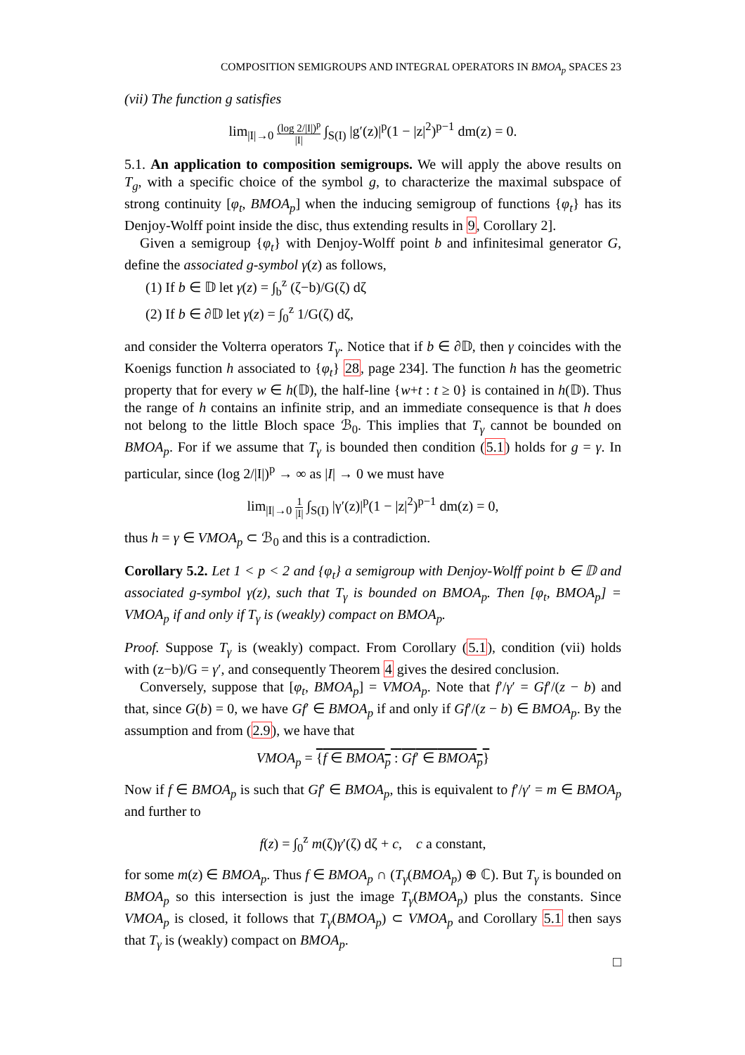COMPOSITION SEMIGROUPS AND INTEGRAL OPERATORS IN BMOA<sub>p</sub> SPACES 23
(vii) The function g satisfies
lim<sub>|I|→0</sub> (log 2/|I|)<sup>p</sup> |I| ∫<sub>S(I)</sub> |g′(z)|<sup>p</sup>(1 − |z|<sup>2</sup>)<sup>p−1</sup> dm(z) = 0.
5.1. An application to composition semigroups. We will apply the above results on T<sub>g</sub>, with a specific choice of the symbol g, to characterize the maximal subspace of strong continuity [φ<sub>t</sub>, BMOA<sub>p</sub>] when the inducing semigroup of functions {φ<sub>t</sub>} has its Denjoy-Wolff point inside the disc, thus extending results in 9, Corollary 2].
Given a semigroup {φ<sub>t</sub>} with Denjoy-Wolff point b and infinitesimal generator G, define the associated g-symbol γ(z) as follows,
(1) If b ∈ 𝔻 let γ(z) = ∫<sub>b</sub><sup>z</sup> (ζ−b)/G(ζ) dζ
(2) If b ∈ ∂𝔻 let γ(z) = ∫<sub>0</sub><sup>z</sup> 1/G(ζ) dζ,
and consider the Volterra operators T<sub>γ</sub>. Notice that if b ∈ ∂𝔻, then γ coincides with the Koenigs function h associated to {φ<sub>t</sub>} 28, page 234]. The function h has the geometric property that for every w ∈ h(𝔻), the half-line {w+t : t ≥ 0} is contained in h(𝔻). Thus the range of h contains an infinite strip, and an immediate consequence is that h does not belong to the little Bloch space ℬ<sub>0</sub>. This implies that T<sub>γ</sub> cannot be bounded on BMOA<sub>p</sub>. For if we assume that T<sub>γ</sub> is bounded then condition (5.1) holds for g = γ. In particular, since (log 2/|I|)<sup>p</sup> → ∞ as |I| → 0 we must have
lim<sub>|I|→0</sub> 1 |I| ∫<sub>S(I)</sub> |γ′(z)|<sup>p</sup>(1 − |z|<sup>2</sup>)<sup>p−1</sup> dm(z) = 0,
thus h = γ ∈ VMOA<sub>p</sub> ⊂ ℬ<sub>0</sub> and this is a contradiction.
Corollary 5.2. Let 1 < p < 2 and {φ<sub>t</sub>} a semigroup with Denjoy-Wolff point b ∈ 𝔻 and associated g-symbol γ(z), such that T<sub>γ</sub> is bounded on BMOA<sub>p</sub>. Then [φ<sub>t</sub>, BMOA<sub>p</sub>] = VMOA<sub>p</sub> if and only if T<sub>γ</sub> is (weakly) compact on BMOA<sub>p</sub>.
Proof. Suppose T<sub>γ</sub> is (weakly) compact. From Corollary (5.1), condition (vii) holds with (z−b)/G = γ′, and consequently Theorem 4 gives the desired conclusion.
Conversely, suppose that [φ<sub>t</sub>, BMOA<sub>p</sub>] = VMOA<sub>p</sub>. Note that f′/γ′ = Gf′/(z − b) and that, since G(b) = 0, we have Gf′ ∈ BMOA<sub>p</sub> if and only if Gf′/(z − b) ∈ BMOA<sub>p</sub>. By the assumption and from (2.9), we have that
VMOA<sub>p</sub> = {f ∈ BMOA<sub>p</sub> : Gf′ ∈ BMOA<sub>p</sub>}
Now if f ∈ BMOA<sub>p</sub> is such that Gf′ ∈ BMOA<sub>p</sub>, this is equivalent to f′/γ′ = m ∈ BMOA<sub>p</sub> and further to
f(z) = ∫<sub>0</sub><sup>z</sup> m(ζ)γ′(ζ) dζ + c, c a constant,
for some m(z) ∈ BMOA<sub>p</sub>. Thus f ∈ BMOA<sub>p</sub> ∩ (T<sub>γ</sub>(BMOA<sub>p</sub>) ⊕ ℂ). But T<sub>γ</sub> is bounded on BMOA<sub>p</sub> so this intersection is just the image T<sub>γ</sub>(BMOA<sub>p</sub>) plus the constants. Since VMOA<sub>p</sub> is closed, it follows that T<sub>γ</sub>(BMOA<sub>p</sub>) ⊂ VMOA<sub>p</sub> and Corollary 5.1 then says that T<sub>γ</sub> is (weakly) compact on BMOA<sub>p</sub>.
□